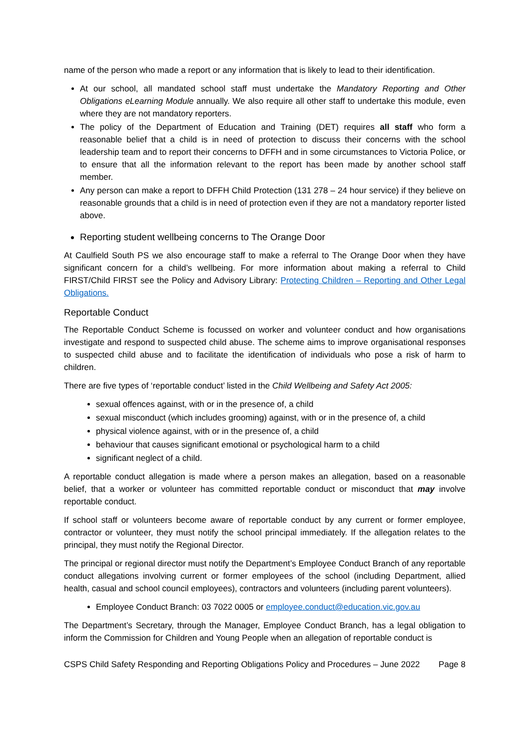name of the person who made a report or any information that is likely to lead to their identification.
At our school, all mandated school staff must undertake the Mandatory Reporting and Other Obligations eLearning Module annually. We also require all other staff to undertake this module, even where they are not mandatory reporters.
The policy of the Department of Education and Training (DET) requires all staff who form a reasonable belief that a child is in need of protection to discuss their concerns with the school leadership team and to report their concerns to DFFH and in some circumstances to Victoria Police, or to ensure that all the information relevant to the report has been made by another school staff member.
Any person can make a report to DFFH Child Protection (131 278 – 24 hour service) if they believe on reasonable grounds that a child is in need of protection even if they are not a mandatory reporter listed above.
Reporting student wellbeing concerns to The Orange Door
At Caulfield South PS we also encourage staff to make a referral to The Orange Door when they have significant concern for a child’s wellbeing. For more information about making a referral to Child FIRST/Child FIRST see the Policy and Advisory Library: Protecting Children – Reporting and Other Legal Obligations.
Reportable Conduct
The Reportable Conduct Scheme is focussed on worker and volunteer conduct and how organisations investigate and respond to suspected child abuse. The scheme aims to improve organisational responses to suspected child abuse and to facilitate the identification of individuals who pose a risk of harm to children.
There are five types of ‘reportable conduct’ listed in the Child Wellbeing and Safety Act 2005:
sexual offences against, with or in the presence of, a child
sexual misconduct (which includes grooming) against, with or in the presence of, a child
physical violence against, with or in the presence of, a child
behaviour that causes significant emotional or psychological harm to a child
significant neglect of a child.
A reportable conduct allegation is made where a person makes an allegation, based on a reasonable belief, that a worker or volunteer has committed reportable conduct or misconduct that may involve reportable conduct.
If school staff or volunteers become aware of reportable conduct by any current or former employee, contractor or volunteer, they must notify the school principal immediately. If the allegation relates to the principal, they must notify the Regional Director.
The principal or regional director must notify the Department’s Employee Conduct Branch of any reportable conduct allegations involving current or former employees of the school (including Department, allied health, casual and school council employees), contractors and volunteers (including parent volunteers).
Employee Conduct Branch: 03 7022 0005 or employee.conduct@education.vic.gov.au
The Department’s Secretary, through the Manager, Employee Conduct Branch, has a legal obligation to inform the Commission for Children and Young People when an allegation of reportable conduct is
CSPS Child Safety Responding and Reporting Obligations Policy and Procedures – June 2022 Page 8